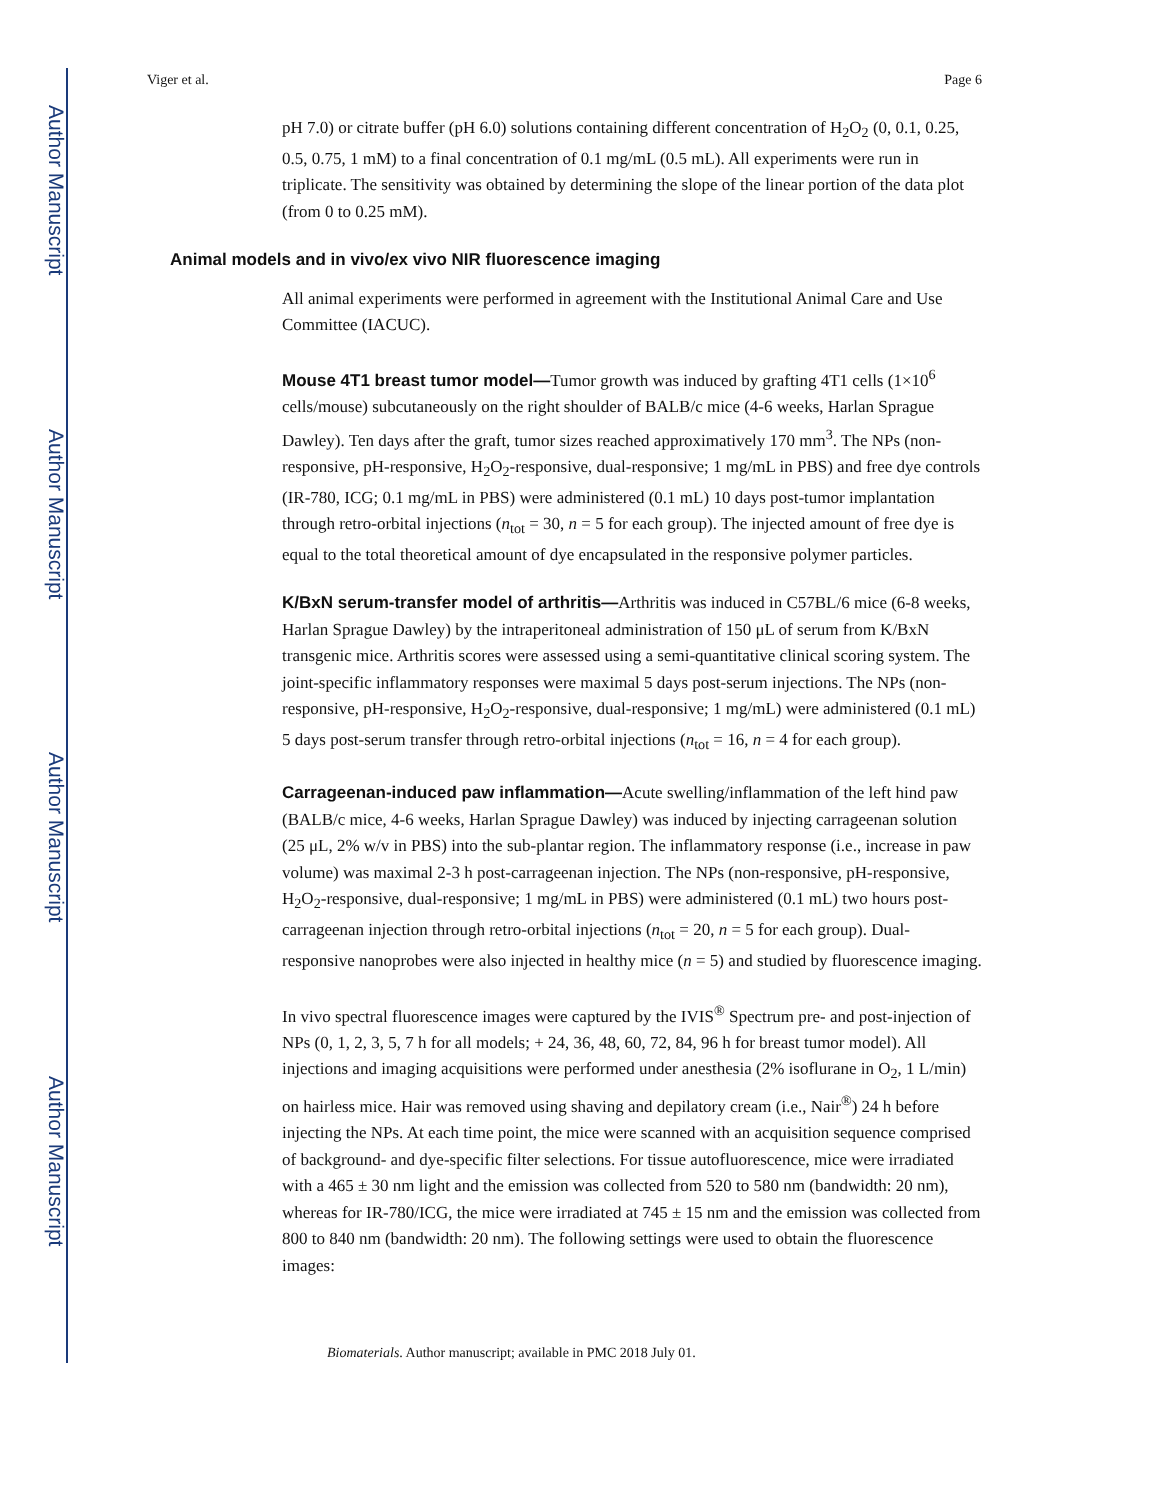Author Manuscript
Author Manuscript
Author Manuscript
Author Manuscript
Viger et al. Page 6
pH 7.0) or citrate buffer (pH 6.0) solutions containing different concentration of H<sub>2</sub>O<sub>2</sub> (0, 0.1, 0.25, 0.5, 0.75, 1 mM) to a final concentration of 0.1 mg/mL (0.5 mL). All experiments were run in triplicate. The sensitivity was obtained by determining the slope of the linear portion of the data plot (from 0 to 0.25 mM).
Animal models and in vivo/ex vivo NIR fluorescence imaging
All animal experiments were performed in agreement with the Institutional Animal Care and Use Committee (IACUC).
Mouse 4T1 breast tumor model—Tumor growth was induced by grafting 4T1 cells (1×10<sup>6</sup> cells/mouse) subcutaneously on the right shoulder of BALB/c mice (4-6 weeks, Harlan Sprague Dawley). Ten days after the graft, tumor sizes reached approximatively 170 mm<sup>3</sup>. The NPs (non-responsive, pH-responsive, H<sub>2</sub>O<sub>2</sub>-responsive, dual-responsive; 1 mg/mL in PBS) and free dye controls (IR-780, ICG; 0.1 mg/mL in PBS) were administered (0.1 mL) 10 days post-tumor implantation through retro-orbital injections (n<sub>tot</sub> = 30, n = 5 for each group). The injected amount of free dye is equal to the total theoretical amount of dye encapsulated in the responsive polymer particles.
K/BxN serum-transfer model of arthritis—Arthritis was induced in C57BL/6 mice (6-8 weeks, Harlan Sprague Dawley) by the intraperitoneal administration of 150 μL of serum from K/BxN transgenic mice. Arthritis scores were assessed using a semi-quantitative clinical scoring system. The joint-specific inflammatory responses were maximal 5 days post-serum injections. The NPs (non-responsive, pH-responsive, H<sub>2</sub>O<sub>2</sub>-responsive, dual-responsive; 1 mg/mL) were administered (0.1 mL) 5 days post-serum transfer through retro-orbital injections (n<sub>tot</sub> = 16, n = 4 for each group).
Carrageenan-induced paw inflammation—Acute swelling/inflammation of the left hind paw (BALB/c mice, 4-6 weeks, Harlan Sprague Dawley) was induced by injecting carrageenan solution (25 μL, 2% w/v in PBS) into the sub-plantar region. The inflammatory response (i.e., increase in paw volume) was maximal 2-3 h post-carrageenan injection. The NPs (non-responsive, pH-responsive, H<sub>2</sub>O<sub>2</sub>-responsive, dual-responsive; 1 mg/mL in PBS) were administered (0.1 mL) two hours post-carrageenan injection through retro-orbital injections (n<sub>tot</sub> = 20, n = 5 for each group). Dual-responsive nanoprobes were also injected in healthy mice (n = 5) and studied by fluorescence imaging.
In vivo spectral fluorescence images were captured by the IVIS<sup>®</sup> Spectrum pre- and post-injection of NPs (0, 1, 2, 3, 5, 7 h for all models; + 24, 36, 48, 60, 72, 84, 96 h for breast tumor model). All injections and imaging acquisitions were performed under anesthesia (2% isoflurane in O<sub>2</sub>, 1 L/min) on hairless mice. Hair was removed using shaving and depilatory cream (i.e., Nair<sup>®</sup>) 24 h before injecting the NPs. At each time point, the mice were scanned with an acquisition sequence comprised of background- and dye-specific filter selections. For tissue autofluorescence, mice were irradiated with a 465 ± 30 nm light and the emission was collected from 520 to 580 nm (bandwidth: 20 nm), whereas for IR-780/ICG, the mice were irradiated at 745 ± 15 nm and the emission was collected from 800 to 840 nm (bandwidth: 20 nm). The following settings were used to obtain the fluorescence images:
Biomaterials. Author manuscript; available in PMC 2018 July 01.